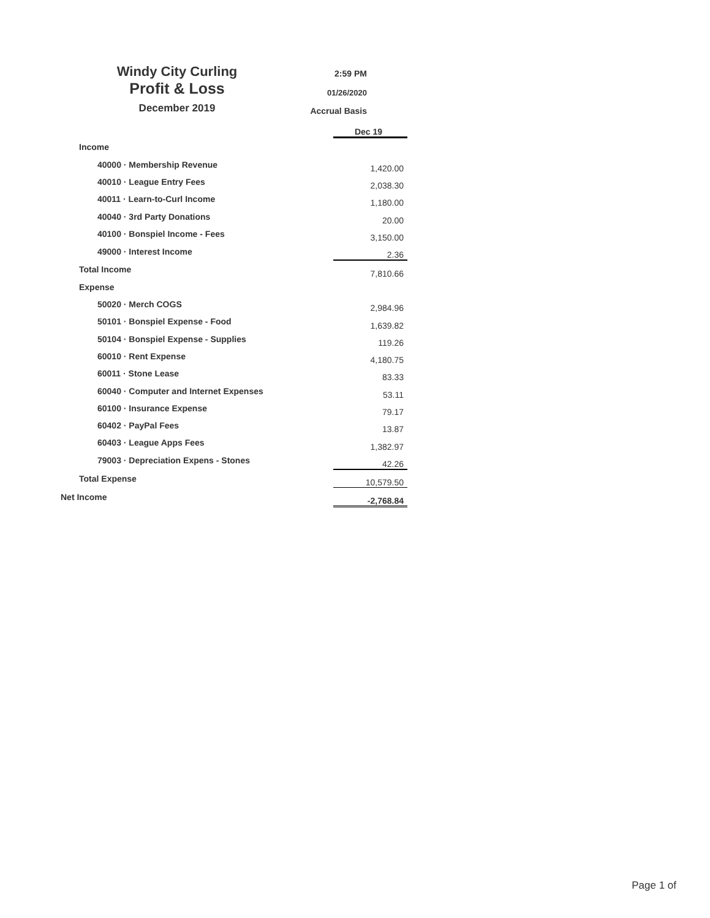Windy City Curling
Profit & Loss
December 2019
2:59 PM
01/26/2020
Accrual Basis
| | Dec 19 |
| Income | |
| 40000 · Membership Revenue | 1,420.00 |
| 40010 · League Entry Fees | 2,038.30 |
| 40011 · Learn-to-Curl Income | 1,180.00 |
| 40040 · 3rd Party Donations | 20.00 |
| 40100 · Bonspiel Income - Fees | 3,150.00 |
| 49000 · Interest Income | 2.36 |
| Total Income | 7,810.66 |
| Expense | |
| 50020 · Merch COGS | 2,984.96 |
| 50101 · Bonspiel Expense - Food | 1,639.82 |
| 50104 · Bonspiel Expense - Supplies | 119.26 |
| 60010 · Rent Expense | 4,180.75 |
| 60011 · Stone Lease | 83.33 |
| 60040 · Computer and Internet Expenses | 53.11 |
| 60100 · Insurance Expense | 79.17 |
| 60402 · PayPal Fees | 13.87 |
| 60403 · League Apps Fees | 1,382.97 |
| 79003 · Depreciation Expens - Stones | 42.26 |
| Total Expense | 10,579.50 |
| Net Income | -2,768.84 |
Page 1 of